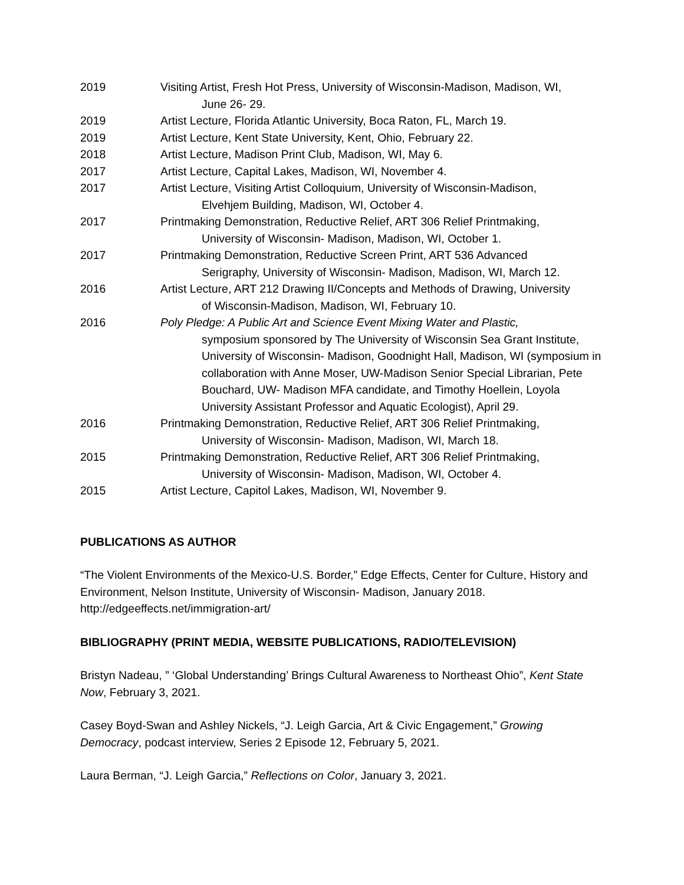2019 Visiting Artist, Fresh Hot Press, University of Wisconsin-Madison, Madison, WI,
June 26- 29.
2019 Artist Lecture, Florida Atlantic University, Boca Raton, FL, March 19.
2019 Artist Lecture, Kent State University, Kent, Ohio, February 22.
2018 Artist Lecture, Madison Print Club, Madison, WI, May 6.
2017 Artist Lecture, Capital Lakes, Madison, WI, November 4.
2017 Artist Lecture, Visiting Artist Colloquium, University of Wisconsin-Madison,
Elvehjem Building, Madison, WI, October 4.
2017 Printmaking Demonstration, Reductive Relief, ART 306 Relief Printmaking,
University of Wisconsin- Madison, Madison, WI, October 1.
2017 Printmaking Demonstration, Reductive Screen Print, ART 536 Advanced
Serigraphy, University of Wisconsin- Madison, Madison, WI, March 12.
2016 Artist Lecture, ART 212 Drawing II/Concepts and Methods of Drawing, University
of Wisconsin-Madison, Madison, WI, February 10.
2016 Poly Pledge: A Public Art and Science Event Mixing Water and Plastic,
symposium sponsored by The University of Wisconsin Sea Grant Institute, University of Wisconsin- Madison, Goodnight Hall, Madison, WI (symposium in collaboration with Anne Moser, UW-Madison Senior Special Librarian, Pete Bouchard, UW- Madison MFA candidate, and Timothy Hoellein, Loyola University Assistant Professor and Aquatic Ecologist), April 29.
2016 Printmaking Demonstration, Reductive Relief, ART 306 Relief Printmaking,
University of Wisconsin- Madison, Madison, WI, March 18.
2015 Printmaking Demonstration, Reductive Relief, ART 306 Relief Printmaking,
University of Wisconsin- Madison, Madison, WI, October 4.
2015 Artist Lecture, Capitol Lakes, Madison, WI, November 9.
PUBLICATIONS AS AUTHOR
“The Violent Environments of the Mexico-U.S. Border,” Edge Effects, Center for Culture, History and Environment, Nelson Institute, University of Wisconsin- Madison, January 2018. http://edgeeffects.net/immigration-art/
BIBLIOGRAPHY (PRINT MEDIA, WEBSITE PUBLICATIONS, RADIO/TELEVISION)
Bristyn Nadeau, ” ‘Global Understanding’ Brings Cultural Awareness to Northeast Ohio”, Kent State Now, February 3, 2021.
Casey Boyd-Swan and Ashley Nickels, “J. Leigh Garcia, Art & Civic Engagement,” Growing Democracy, podcast interview, Series 2 Episode 12, February 5, 2021.
Laura Berman, “J. Leigh Garcia,” Reflections on Color, January 3, 2021.